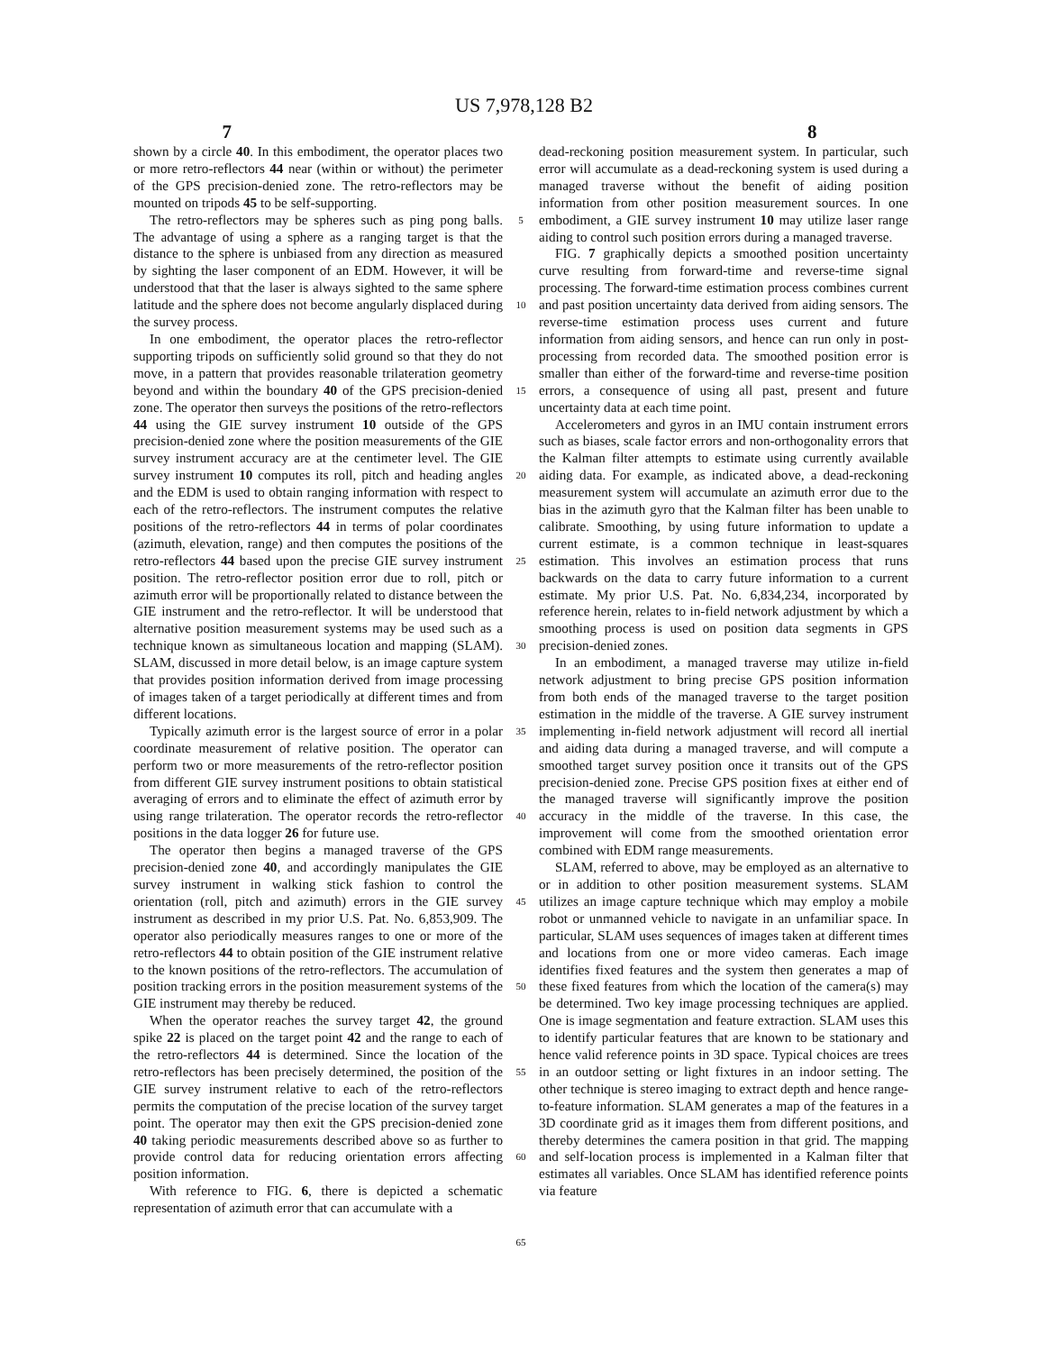US 7,978,128 B2
7 8
shown by a circle 40. In this embodiment, the operator places two or more retro-reflectors 44 near (within or without) the perimeter of the GPS precision-denied zone. The retro-reflectors may be mounted on tripods 45 to be self-supporting.
The retro-reflectors may be spheres such as ping pong balls. The advantage of using a sphere as a ranging target is that the distance to the sphere is unbiased from any direction as measured by sighting the laser component of an EDM. However, it will be understood that that the laser is always sighted to the same sphere latitude and the sphere does not become angularly displaced during the survey process.
In one embodiment, the operator places the retro-reflector supporting tripods on sufficiently solid ground so that they do not move, in a pattern that provides reasonable trilateration geometry beyond and within the boundary 40 of the GPS precision-denied zone. The operator then surveys the positions of the retro-reflectors 44 using the GIE survey instrument 10 outside of the GPS precision-denied zone where the position measurements of the GIE survey instrument accuracy are at the centimeter level. The GIE survey instrument 10 computes its roll, pitch and heading angles and the EDM is used to obtain ranging information with respect to each of the retro-reflectors. The instrument computes the relative positions of the retro-reflectors 44 in terms of polar coordinates (azimuth, elevation, range) and then computes the positions of the retro-reflectors 44 based upon the precise GIE survey instrument position. The retro-reflector position error due to roll, pitch or azimuth error will be proportionally related to distance between the GIE instrument and the retro-reflector. It will be understood that alternative position measurement systems may be used such as a technique known as simultaneous location and mapping (SLAM). SLAM, discussed in more detail below, is an image capture system that provides position information derived from image processing of images taken of a target periodically at different times and from different locations.
Typically azimuth error is the largest source of error in a polar coordinate measurement of relative position. The operator can perform two or more measurements of the retro-reflector position from different GIE survey instrument positions to obtain statistical averaging of errors and to eliminate the effect of azimuth error by using range trilateration. The operator records the retro-reflector positions in the data logger 26 for future use.
The operator then begins a managed traverse of the GPS precision-denied zone 40, and accordingly manipulates the GIE survey instrument in walking stick fashion to control the orientation (roll, pitch and azimuth) errors in the GIE survey instrument as described in my prior U.S. Pat. No. 6,853,909. The operator also periodically measures ranges to one or more of the retro-reflectors 44 to obtain position of the GIE instrument relative to the known positions of the retro-reflectors. The accumulation of position tracking errors in the position measurement systems of the GIE instrument may thereby be reduced.
When the operator reaches the survey target 42, the ground spike 22 is placed on the target point 42 and the range to each of the retro-reflectors 44 is determined. Since the location of the retro-reflectors has been precisely determined, the position of the GIE survey instrument relative to each of the retro-reflectors permits the computation of the precise location of the survey target point. The operator may then exit the GPS precision-denied zone 40 taking periodic measurements described above so as further to provide control data for reducing orientation errors affecting position information.
With reference to FIG. 6, there is depicted a schematic representation of azimuth error that can accumulate with a
5
10
15
20
25
30
35
40
45
50
55
60
65
dead-reckoning position measurement system. In particular, such error will accumulate as a dead-reckoning system is used during a managed traverse without the benefit of aiding position information from other position measurement sources. In one embodiment, a GIE survey instrument 10 may utilize laser range aiding to control such position errors during a managed traverse.
FIG. 7 graphically depicts a smoothed position uncertainty curve resulting from forward-time and reverse-time signal processing. The forward-time estimation process combines current and past position uncertainty data derived from aiding sensors. The reverse-time estimation process uses current and future information from aiding sensors, and hence can run only in post-processing from recorded data. The smoothed position error is smaller than either of the forward-time and reverse-time position errors, a consequence of using all past, present and future uncertainty data at each time point.
Accelerometers and gyros in an IMU contain instrument errors such as biases, scale factor errors and non-orthogonality errors that the Kalman filter attempts to estimate using currently available aiding data. For example, as indicated above, a dead-reckoning measurement system will accumulate an azimuth error due to the bias in the azimuth gyro that the Kalman filter has been unable to calibrate. Smoothing, by using future information to update a current estimate, is a common technique in least-squares estimation. This involves an estimation process that runs backwards on the data to carry future information to a current estimate. My prior U.S. Pat. No. 6,834,234, incorporated by reference herein, relates to in-field network adjustment by which a smoothing process is used on position data segments in GPS precision-denied zones.
In an embodiment, a managed traverse may utilize in-field network adjustment to bring precise GPS position information from both ends of the managed traverse to the target position estimation in the middle of the traverse. A GIE survey instrument implementing in-field network adjustment will record all inertial and aiding data during a managed traverse, and will compute a smoothed target survey position once it transits out of the GPS precision-denied zone. Precise GPS position fixes at either end of the managed traverse will significantly improve the position accuracy in the middle of the traverse. In this case, the improvement will come from the smoothed orientation error combined with EDM range measurements.
SLAM, referred to above, may be employed as an alternative to or in addition to other position measurement systems. SLAM utilizes an image capture technique which may employ a mobile robot or unmanned vehicle to navigate in an unfamiliar space. In particular, SLAM uses sequences of images taken at different times and locations from one or more video cameras. Each image identifies fixed features and the system then generates a map of these fixed features from which the location of the camera(s) may be determined. Two key image processing techniques are applied. One is image segmentation and feature extraction. SLAM uses this to identify particular features that are known to be stationary and hence valid reference points in 3D space. Typical choices are trees in an outdoor setting or light fixtures in an indoor setting. The other technique is stereo imaging to extract depth and hence range-to-feature information. SLAM generates a map of the features in a 3D coordinate grid as it images them from different positions, and thereby determines the camera position in that grid. The mapping and self-location process is implemented in a Kalman filter that estimates all variables. Once SLAM has identified reference points via feature